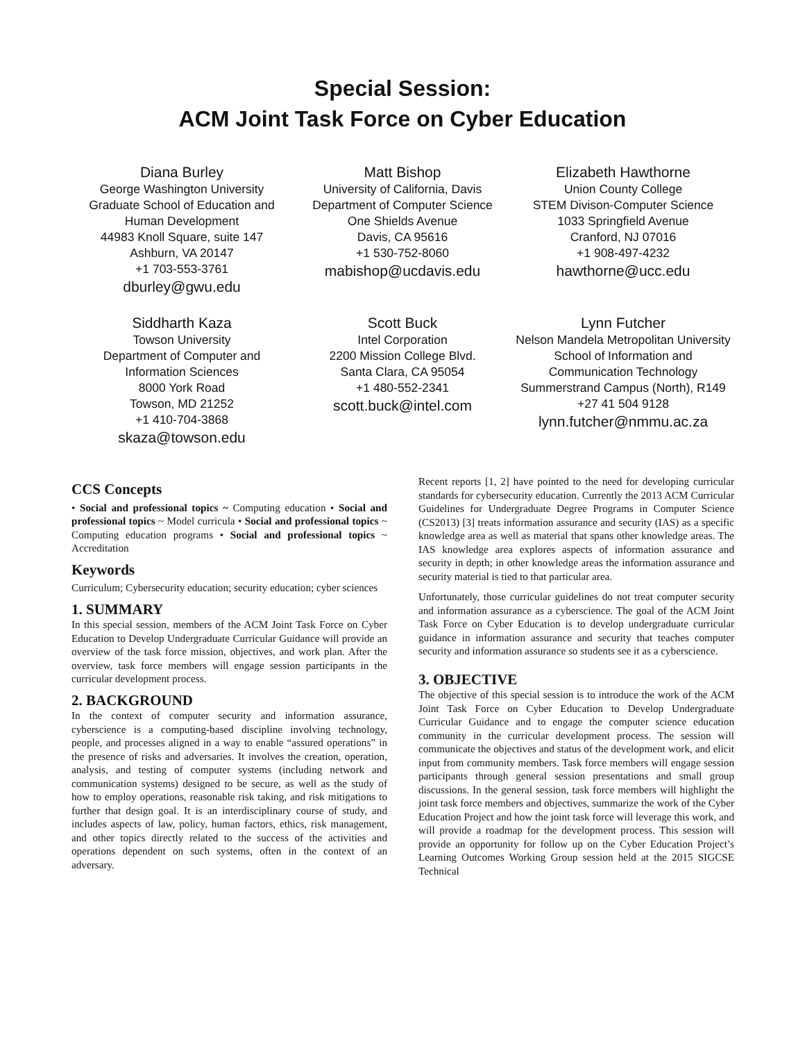Special Session:
ACM Joint Task Force on Cyber Education
Diana Burley
George Washington University
Graduate School of Education and Human Development
44983 Knoll Square, suite 147
Ashburn, VA 20147
+1 703-553-3761
dburley@gwu.edu
Matt Bishop
University of California, Davis
Department of Computer Science
One Shields Avenue
Davis, CA 95616
+1 530-752-8060
mabishop@ucdavis.edu
Elizabeth Hawthorne
Union County College
STEM Divison-Computer Science
1033 Springfield Avenue
Cranford, NJ 07016
+1 908-497-4232
hawthorne@ucc.edu
Siddharth Kaza
Towson University
Department of Computer and Information Sciences
8000 York Road
Towson, MD 21252
+1 410-704-3868
skaza@towson.edu
Scott Buck
Intel Corporation
2200 Mission College Blvd.
Santa Clara, CA 95054
+1 480-552-2341
scott.buck@intel.com
Lynn Futcher
Nelson Mandela Metropolitan University
School of Information and Communication Technology
Summerstrand Campus (North), R149
+27 41 504 9128
lynn.futcher@nmmu.ac.za
CCS Concepts
• Social and professional topics ~ Computing education • Social and professional topics ~ Model curricula • Social and professional topics ~ Computing education programs • Social and professional topics ~ Accreditation
Keywords
Curriculum; Cybersecurity education; security education; cyber sciences
1. SUMMARY
In this special session, members of the ACM Joint Task Force on Cyber Education to Develop Undergraduate Curricular Guidance will provide an overview of the task force mission, objectives, and work plan. After the overview, task force members will engage session participants in the curricular development process.
2. BACKGROUND
In the context of computer security and information assurance, cyberscience is a computing-based discipline involving technology, people, and processes aligned in a way to enable “assured operations” in the presence of risks and adversaries. It involves the creation, operation, analysis, and testing of computer systems (including network and communication systems) designed to be secure, as well as the study of how to employ operations, reasonable risk taking, and risk mitigations to further that design goal. It is an interdisciplinary course of study, and includes aspects of law, policy, human factors, ethics, risk management, and other topics directly related to the success of the activities and operations dependent on such systems, often in the context of an adversary.
Recent reports [1, 2] have pointed to the need for developing curricular standards for cybersecurity education. Currently the 2013 ACM Curricular Guidelines for Undergraduate Degree Programs in Computer Science (CS2013) [3] treats information assurance and security (IAS) as a specific knowledge area as well as material that spans other knowledge areas. The IAS knowledge area explores aspects of information assurance and security in depth; in other knowledge areas the information assurance and security material is tied to that particular area.
Unfortunately, those curricular guidelines do not treat computer security and information assurance as a cyberscience. The goal of the ACM Joint Task Force on Cyber Education is to develop undergraduate curricular guidance in information assurance and security that teaches computer security and information assurance so students see it as a cyberscience.
3. OBJECTIVE
The objective of this special session is to introduce the work of the ACM Joint Task Force on Cyber Education to Develop Undergraduate Curricular Guidance and to engage the computer science education community in the curricular development process. The session will communicate the objectives and status of the development work, and elicit input from community members. Task force members will engage session participants through general session presentations and small group discussions. In the general session, task force members will highlight the joint task force members and objectives, summarize the work of the Cyber Education Project and how the joint task force will leverage this work, and will provide a roadmap for the development process. This session will provide an opportunity for follow up on the Cyber Education Project’s Learning Outcomes Working Group session held at the 2015 SIGCSE Technical